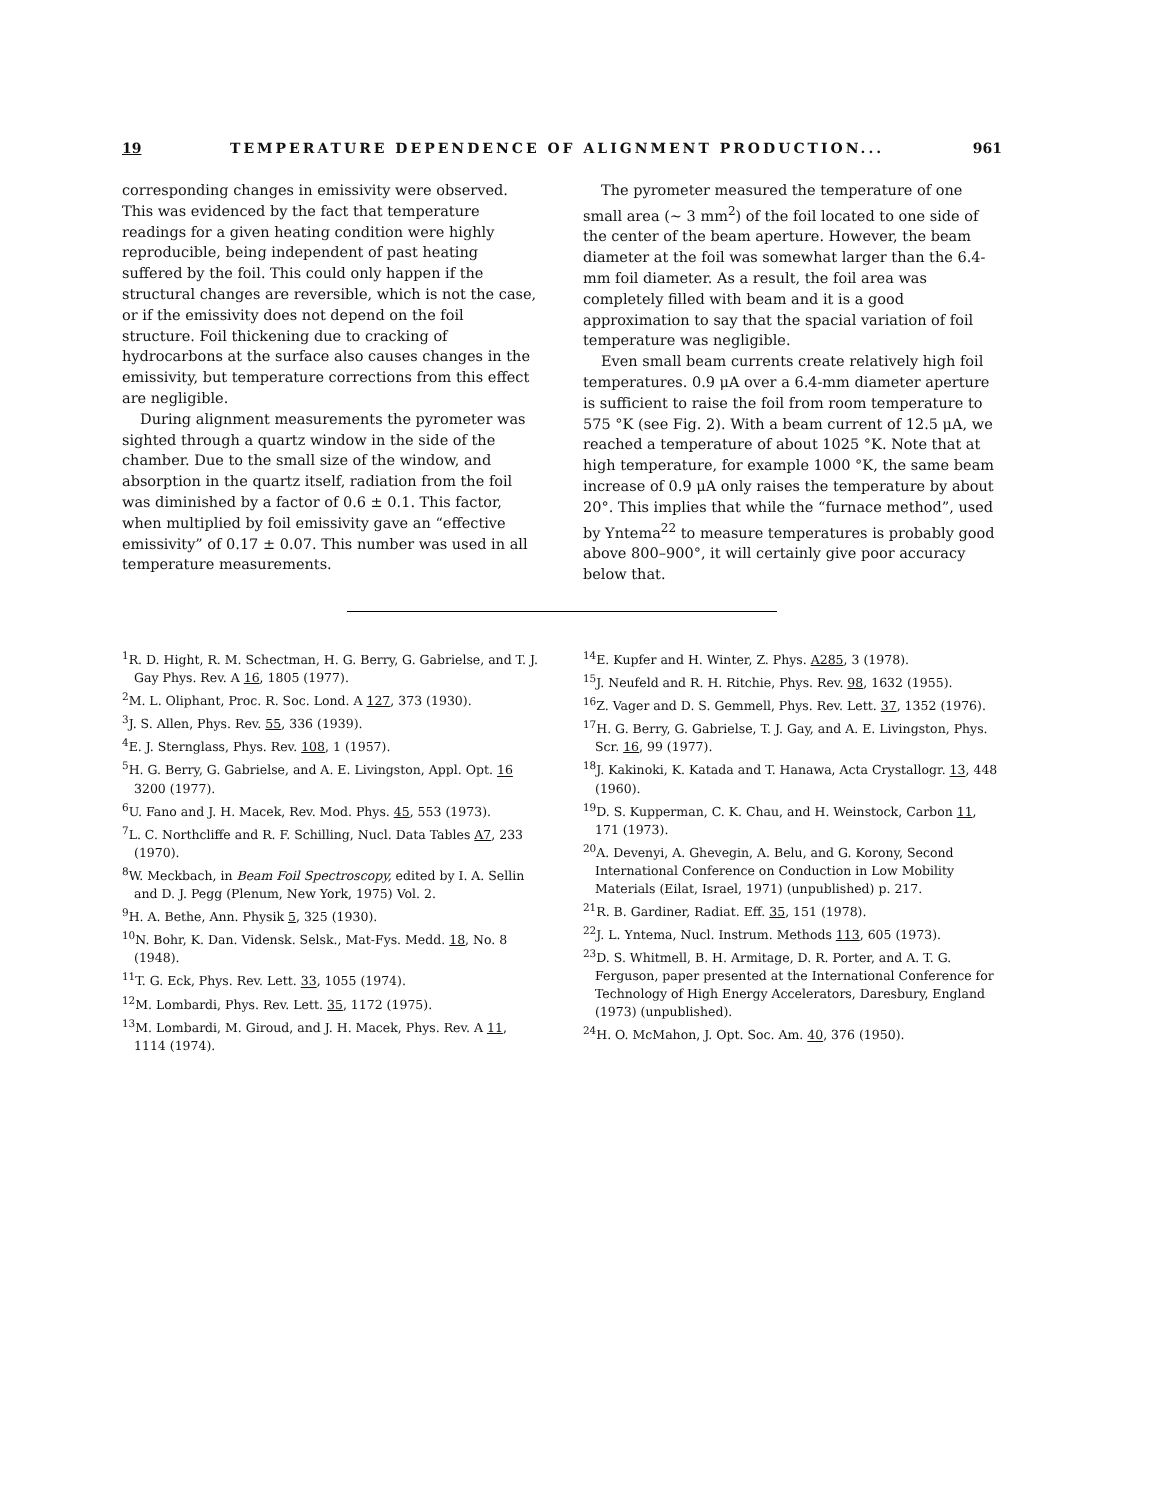19 TEMPERATURE DEPENDENCE OF ALIGNMENT PRODUCTION... 961
corresponding changes in emissivity were observed. This was evidenced by the fact that temperature readings for a given heating condition were highly reproducible, being independent of past heating suffered by the foil. This could only happen if the structural changes are reversible, which is not the case, or if the emissivity does not depend on the foil structure. Foil thickening due to cracking of hydrocarbons at the surface also causes changes in the emissivity, but temperature corrections from this effect are negligible.
During alignment measurements the pyrometer was sighted through a quartz window in the side of the chamber. Due to the small size of the window, and absorption in the quartz itself, radiation from the foil was diminished by a factor of 0.6 ± 0.1. This factor, when multiplied by foil emissivity gave an “effective emissivity” of 0.17 ± 0.07. This number was used in all temperature measurements.
The pyrometer measured the temperature of one small area (~ 3 mm<sup>2</sup>) of the foil located to one side of the center of the beam aperture. However, the beam diameter at the foil was somewhat larger than the 6.4-mm foil diameter. As a result, the foil area was completely filled with beam and it is a good approximation to say that the spacial variation of foil temperature was negligible.
Even small beam currents create relatively high foil temperatures. 0.9 μA over a 6.4-mm diameter aperture is sufficient to raise the foil from room temperature to 575 °K (see Fig. 2). With a beam current of 12.5 μA, we reached a temperature of about 1025 °K. Note that at high temperature, for example 1000 °K, the same beam increase of 0.9 μA only raises the temperature by about 20°. This implies that while the “furnace method”, used by Yntema<sup>22</sup> to measure temperatures is probably good above 800–900°, it will certainly give poor accuracy below that.
<sup>1</sup> R. D. Hight, R. M. Schectman, H. G. Berry, G. Gabrielse, and T. J. Gay Phys. Rev. A 16, 1805 (1977).
<sup>2</sup> M. L. Oliphant, Proc. R. Soc. Lond. A 127, 373 (1930).
<sup>3</sup> J. S. Allen, Phys. Rev. 55, 336 (1939).
<sup>4</sup> E. J. Sternglass, Phys. Rev. 108, 1 (1957).
<sup>5</sup>H. G. Berry, G. Gabrielse, and A. E. Livingston, Appl. Opt. 16 3200 (1977).
<sup>6</sup> U. Fano and J. H. Macek, Rev. Mod. Phys. 45, 553 (1973).
<sup>7</sup> L. C. Northcliffe and R. F. Schilling, Nucl. Data Tables A7, 233 (1970).
<sup>8</sup> W. Meckbach, in Beam Foil Spectroscopy, edited by I. A. Sellin and D. J. Pegg (Plenum, New York, 1975) Vol. 2.
<sup>9</sup>H. A. Bethe, Ann. Physik 5, 325 (1930).
<sup>10</sup>N. Bohr, K. Dan. Vidensk. Selsk., Mat-Fys. Medd. 18, No. 8 (1948).
<sup>11</sup> T. G. Eck, Phys. Rev. Lett. 33, 1055 (1974).
<sup>12</sup> M. Lombardi, Phys. Rev. Lett. 35, 1172 (1975).
<sup>13</sup> M. Lombardi, M. Giroud, and J. H. Macek, Phys. Rev. A 11, 1114 (1974).
<sup>14</sup> E. Kupfer and H. Winter, Z. Phys. A285, 3 (1978).
<sup>15</sup> J. Neufeld and R. H. Ritchie, Phys. Rev. 98, 1632 (1955).
<sup>16</sup> Z. Vager and D. S. Gemmell, Phys. Rev. Lett. 37, 1352 (1976).
<sup>17</sup>H. G. Berry, G. Gabrielse, T. J. Gay, and A. E. Livingston, Phys. Scr. 16, 99 (1977).
<sup>18</sup> J. Kakinoki, K. Katada and T. Hanawa, Acta Crystallogr. 13, 448 (1960).
<sup>19</sup> D. S. Kupperman, C. K. Chau, and H. Weinstock, Carbon 11, 171 (1973).
<sup>20</sup> A. Devenyi, A. Ghevegin, A. Belu, and G. Korony, Second International Conference on Conduction in Low Mobility Materials (Eilat, Israel, 1971) (unpublished) p. 217.
<sup>21</sup> R. B. Gardiner, Radiat. Eff. 35, 151 (1978).
<sup>22</sup> J. L. Yntema, Nucl. Instrum. Methods 113, 605 (1973).
<sup>23</sup> D. S. Whitmell, B. H. Armitage, D. R. Porter, and A. T. G. Ferguson, paper presented at the International Conference for Technology of High Energy Accelerators, Daresbury, England (1973) (unpublished).
<sup>24</sup>H. O. McMahon, J. Opt. Soc. Am. 40, 376 (1950).